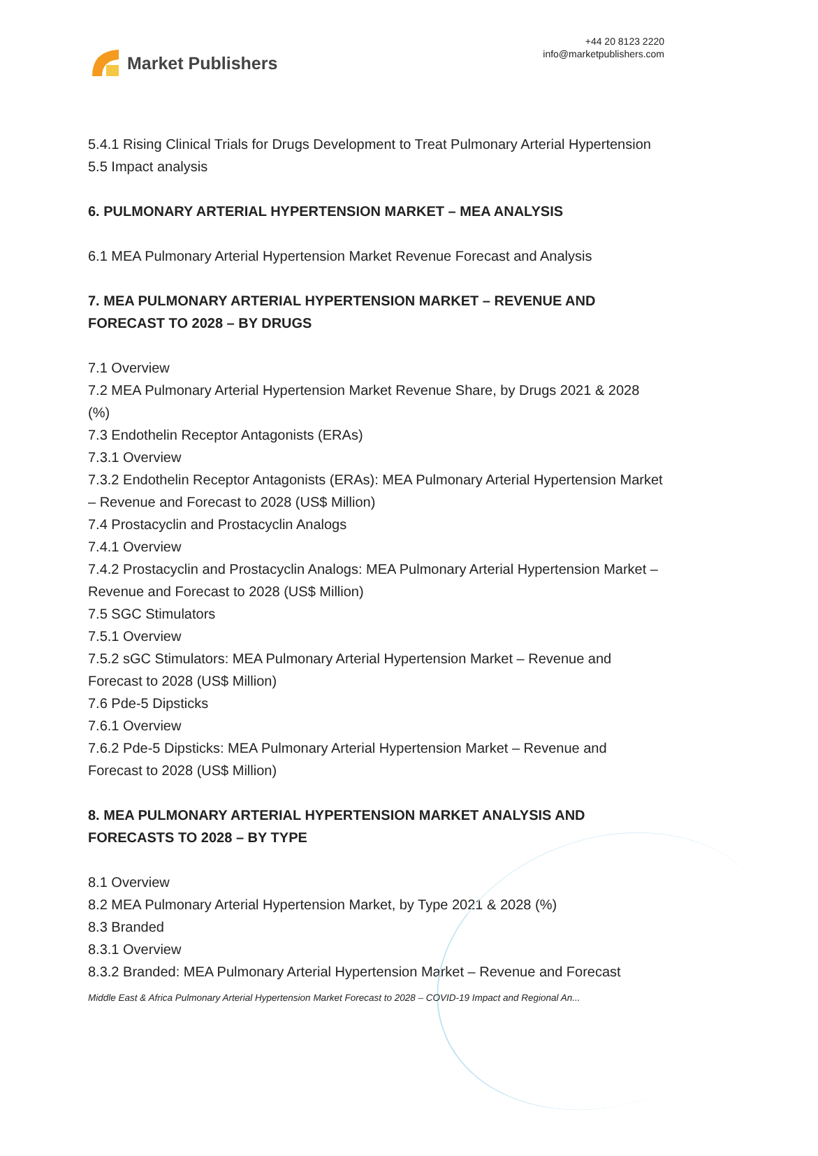Market Publishers
+44 20 8123 2220
info@marketpublishers.com
5.4.1 Rising Clinical Trials for Drugs Development to Treat Pulmonary Arterial Hypertension
5.5 Impact analysis
6. PULMONARY ARTERIAL HYPERTENSION MARKET – MEA ANALYSIS
6.1 MEA Pulmonary Arterial Hypertension Market Revenue Forecast and Analysis
7. MEA PULMONARY ARTERIAL HYPERTENSION MARKET – REVENUE AND FORECAST TO 2028 – BY DRUGS
7.1 Overview
7.2 MEA Pulmonary Arterial Hypertension Market Revenue Share, by Drugs 2021 & 2028 (%)
7.3 Endothelin Receptor Antagonists (ERAs)
7.3.1 Overview
7.3.2 Endothelin Receptor Antagonists (ERAs): MEA Pulmonary Arterial Hypertension Market – Revenue and Forecast to 2028 (US$ Million)
7.4 Prostacyclin and Prostacyclin Analogs
7.4.1 Overview
7.4.2 Prostacyclin and Prostacyclin Analogs: MEA Pulmonary Arterial Hypertension Market – Revenue and Forecast to 2028 (US$ Million)
7.5 SGC Stimulators
7.5.1 Overview
7.5.2 sGC Stimulators: MEA Pulmonary Arterial Hypertension Market – Revenue and Forecast to 2028 (US$ Million)
7.6 Pde-5 Dipsticks
7.6.1 Overview
7.6.2 Pde-5 Dipsticks: MEA Pulmonary Arterial Hypertension Market – Revenue and Forecast to 2028 (US$ Million)
8. MEA PULMONARY ARTERIAL HYPERTENSION MARKET ANALYSIS AND FORECASTS TO 2028 – BY TYPE
8.1 Overview
8.2 MEA Pulmonary Arterial Hypertension Market, by Type 2021 & 2028 (%)
8.3 Branded
8.3.1 Overview
8.3.2 Branded: MEA Pulmonary Arterial Hypertension Market – Revenue and Forecast
Middle East & Africa Pulmonary Arterial Hypertension Market Forecast to 2028 – COVID-19 Impact and Regional An...